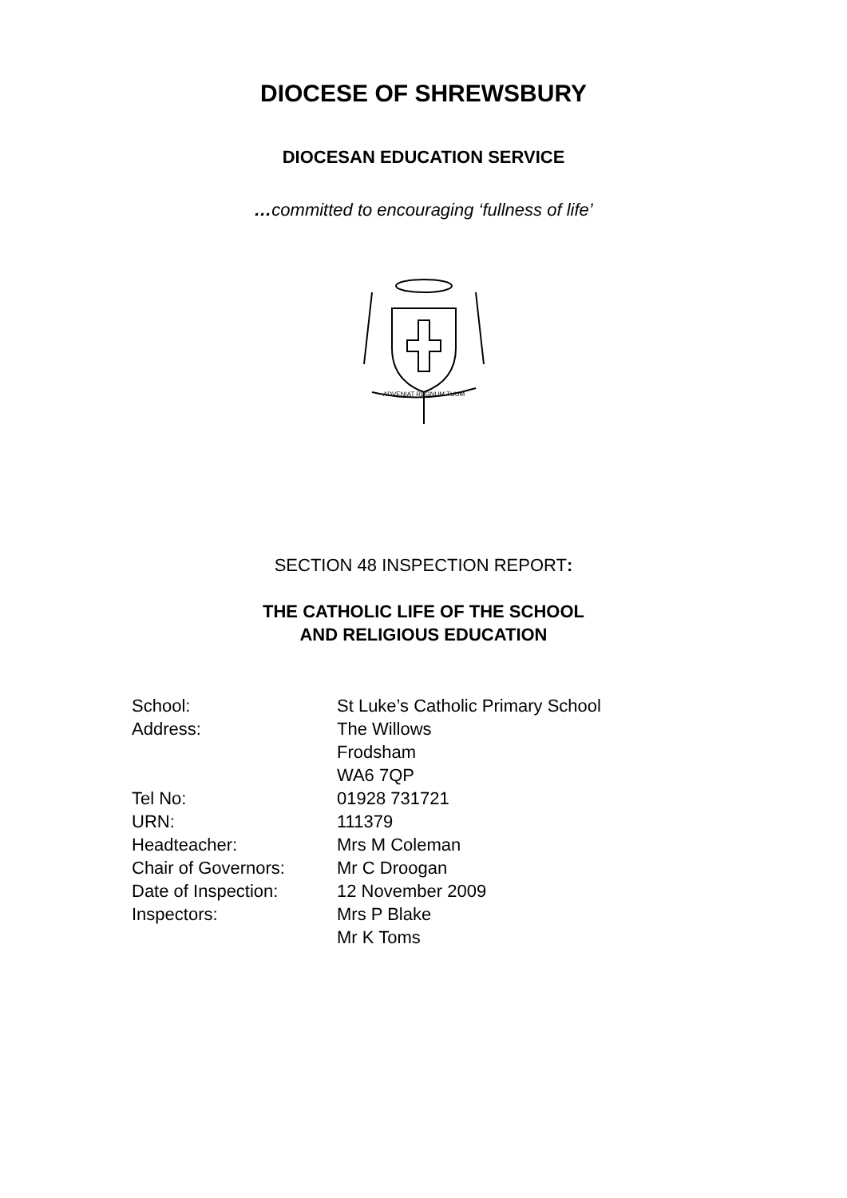DIOCESE OF SHREWSBURY
DIOCESAN EDUCATION SERVICE
…committed to encouraging ‘fullness of life’
ADVENIAT REGNUM TUUM
SECTION 48 INSPECTION REPORT:
THE CATHOLIC LIFE OF THE SCHOOL
AND RELIGIOUS EDUCATION
School: St Luke’s Catholic Primary School
Address: The Willows
Frodsham
WA6 7QP
Tel No: 01928 731721
URN: 111379
Headteacher: Mrs M Coleman
Chair of Governors: Mr C Droogan
Date of Inspection: 12 November 2009
Inspectors: Mrs P Blake
Mr K Toms